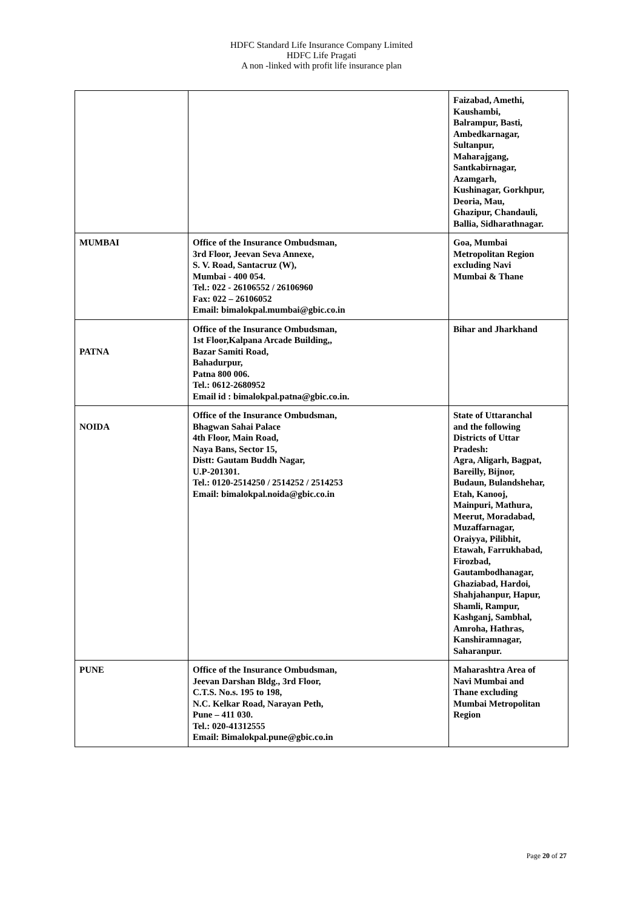HDFC Standard Life Insurance Company Limited
HDFC Life Pragati
A non -linked with profit life insurance plan
| | | Faizabad, Amethi, Kaushambi, Balrampur, Basti, Ambedkarnagar, Sultanpur, Maharajgang, Santkabirnagar, Azamgarh, Kushinagar, Gorkhpur, Deoria, Mau, Ghazipur, Chandauli, Ballia, Sidharathnagar. |
| MUMBAI | Office of the Insurance Ombudsman, 3rd Floor, Jeevan Seva Annexe, S. V. Road, Santacruz (W), Mumbai - 400 054. Tel.: 022 - 26106552 / 26106960 Fax: 022 – 26106052 Email: bimalokpal.mumbai@gbic.co.in | Goa, Mumbai Metropolitan Region excluding Navi Mumbai & Thane |
| PATNA | Office of the Insurance Ombudsman, 1st Floor,Kalpana Arcade Building,, Bazar Samiti Road, Bahadurpur, Patna 800 006. Tel.: 0612-2680952 Email id : bimalokpal.patna@gbic.co.in. | Bihar and Jharkhand |
| NOIDA | Office of the Insurance Ombudsman, Bhagwan Sahai Palace 4th Floor, Main Road, Naya Bans, Sector 15, Distt: Gautam Buddh Nagar, U.P-201301. Tel.: 0120-2514250 / 2514252 / 2514253 Email: bimalokpal.noida@gbic.co.in | State of Uttaranchal and the following Districts of Uttar Pradesh: Agra, Aligarh, Bagpat, Bareilly, Bijnor, Budaun, Bulandshehar, Etah, Kanooj, Mainpuri, Mathura, Meerut, Moradabad, Muzaffarnagar, Oraiyya, Pilibhit, Etawah, Farrukhabad, Firozbad, Gautambodhanagar, Ghaziabad, Hardoi, Shahjahanpur, Hapur, Shamli, Rampur, Kashganj, Sambhal, Amroha, Hathras, Kanshiramnagar, Saharanpur. |
| PUNE | Office of the Insurance Ombudsman, Jeevan Darshan Bldg., 3rd Floor, C.T.S. No.s. 195 to 198, N.C. Kelkar Road, Narayan Peth, Pune – 411 030. Tel.: 020-41312555 Email: Bimalokpal.pune@gbic.co.in | Maharashtra Area of Navi Mumbai and Thane excluding Mumbai Metropolitan Region |
Page 20 of 27